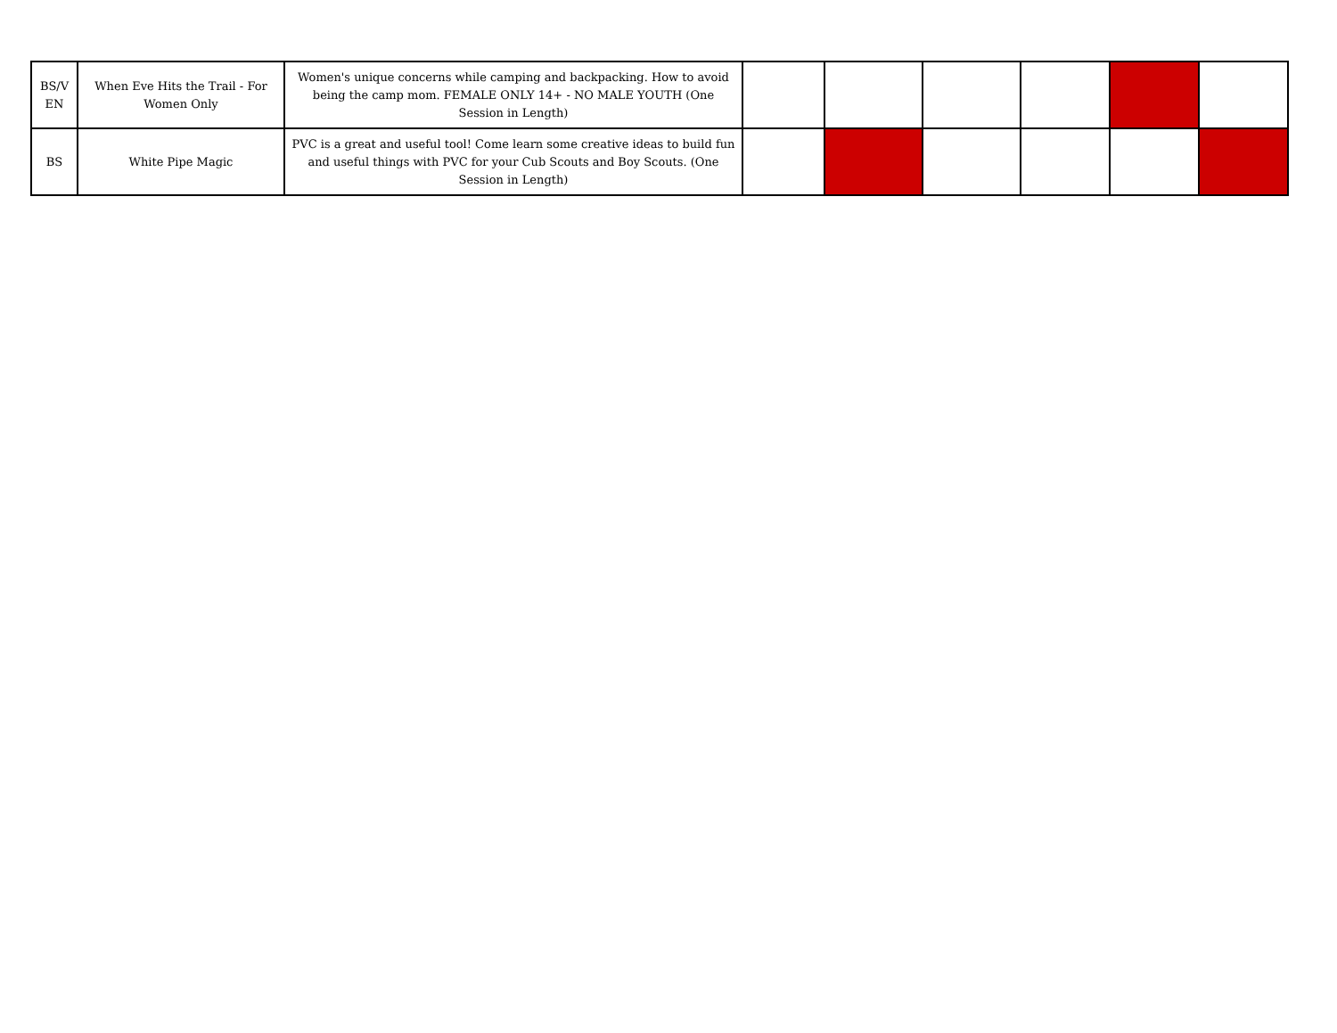| BS/V EN | When Eve Hits the Trail - For Women Only | Women's unique concerns while camping and backpacking. How to avoid being the camp mom. FEMALE ONLY 14+ - NO MALE YOUTH (One Session in Length) | | | | | | |
| BS | White Pipe Magic | PVC is a great and useful tool! Come learn some creative ideas to build fun and useful things with PVC for your Cub Scouts and Boy Scouts. (One Session in Length) | | | | | | |